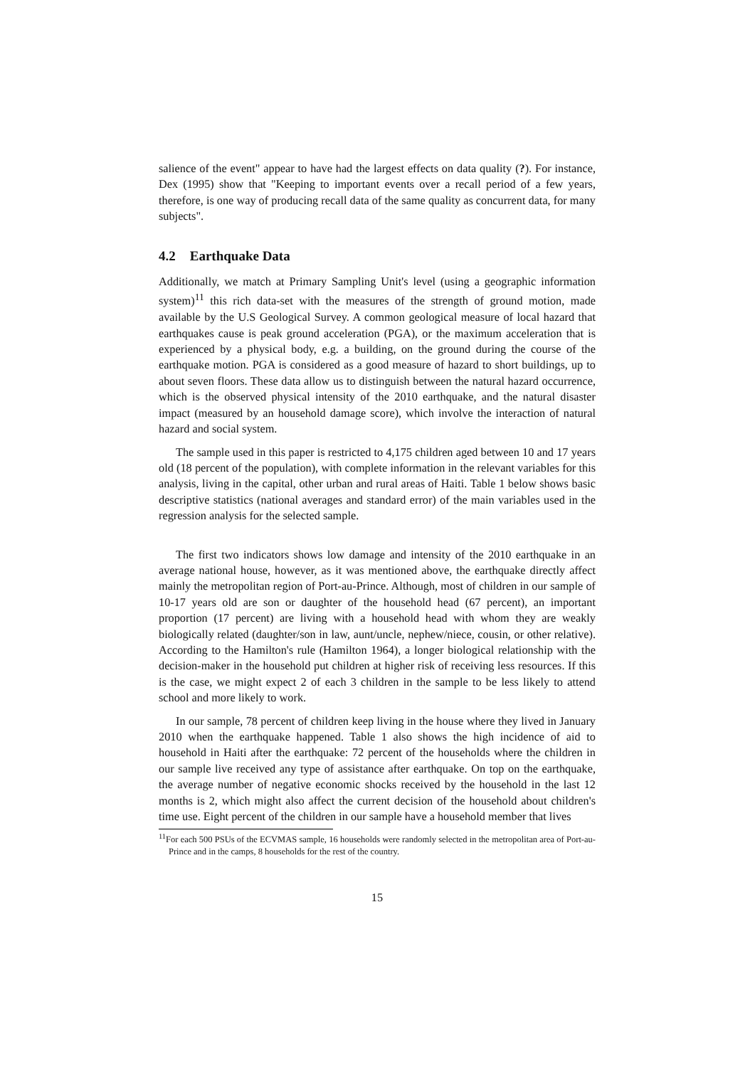salience of the event" appear to have had the largest effects on data quality (?). For instance, Dex (1995) show that "Keeping to important events over a recall period of a few years, therefore, is one way of producing recall data of the same quality as concurrent data, for many subjects".
4.2 Earthquake Data
Additionally, we match at Primary Sampling Unit's level (using a geographic information system)<sup>11</sup> this rich data-set with the measures of the strength of ground motion, made available by the U.S Geological Survey. A common geological measure of local hazard that earthquakes cause is peak ground acceleration (PGA), or the maximum acceleration that is experienced by a physical body, e.g. a building, on the ground during the course of the earthquake motion. PGA is considered as a good measure of hazard to short buildings, up to about seven floors. These data allow us to distinguish between the natural hazard occurrence, which is the observed physical intensity of the 2010 earthquake, and the natural disaster impact (measured by an household damage score), which involve the interaction of natural hazard and social system.
The sample used in this paper is restricted to 4,175 children aged between 10 and 17 years old (18 percent of the population), with complete information in the relevant variables for this analysis, living in the capital, other urban and rural areas of Haiti. Table 1 below shows basic descriptive statistics (national averages and standard error) of the main variables used in the regression analysis for the selected sample.
The first two indicators shows low damage and intensity of the 2010 earthquake in an average national house, however, as it was mentioned above, the earthquake directly affect mainly the metropolitan region of Port-au-Prince. Although, most of children in our sample of 10-17 years old are son or daughter of the household head (67 percent), an important proportion (17 percent) are living with a household head with whom they are weakly biologically related (daughter/son in law, aunt/uncle, nephew/niece, cousin, or other relative). According to the Hamilton's rule (Hamilton 1964), a longer biological relationship with the decision-maker in the household put children at higher risk of receiving less resources. If this is the case, we might expect 2 of each 3 children in the sample to be less likely to attend school and more likely to work.
In our sample, 78 percent of children keep living in the house where they lived in January 2010 when the earthquake happened. Table 1 also shows the high incidence of aid to household in Haiti after the earthquake: 72 percent of the households where the children in our sample live received any type of assistance after earthquake. On top on the earthquake, the average number of negative economic shocks received by the household in the last 12 months is 2, which might also affect the current decision of the household about children's time use. Eight percent of the children in our sample have a household member that lives
<sup>11</sup> For each 500 PSUs of the ECVMAS sample, 16 households were randomly selected in the metropolitan area of Port-au-Prince and in the camps, 8 households for the rest of the country.
15